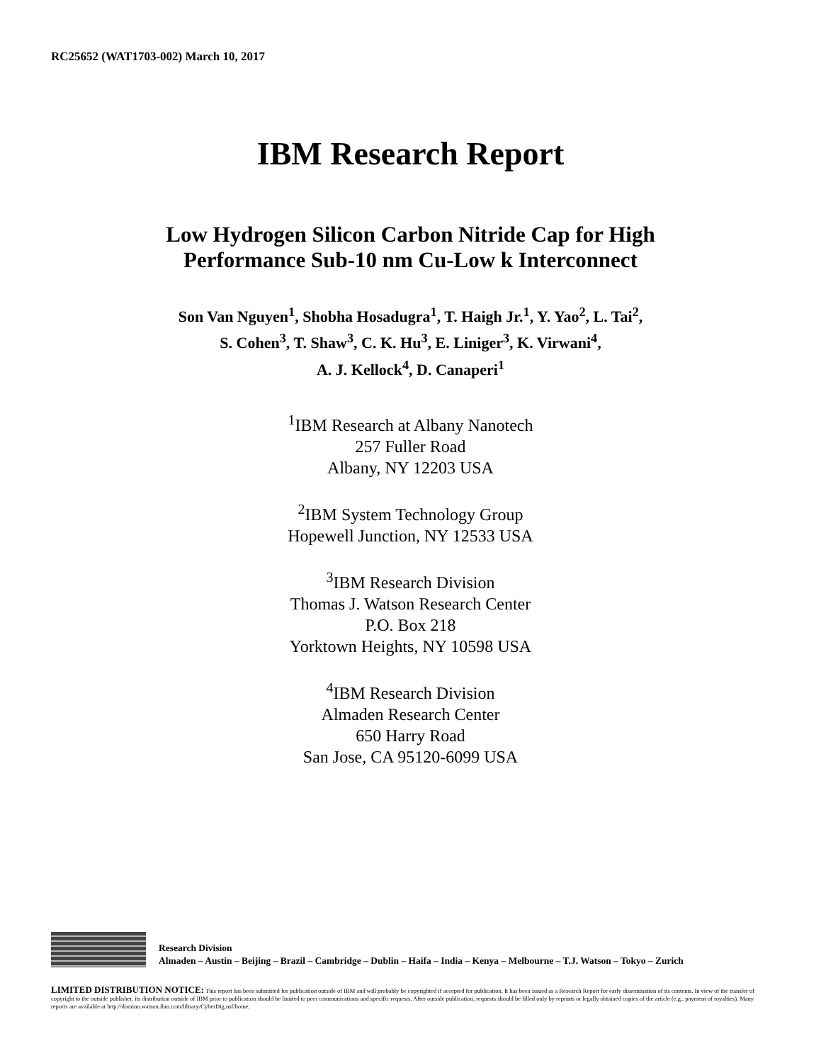RC25652 (WAT1703-002) March 10, 2017
IBM Research Report
Low Hydrogen Silicon Carbon Nitride Cap for High
Performance Sub-10 nm Cu-Low k Interconnect
Son Van Nguyen<sup>1</sup>, Shobha Hosadugra<sup>1</sup>, T. Haigh Jr.<sup>1</sup>, Y. Yao<sup>2</sup>, L. Tai<sup>2</sup>,
S. Cohen<sup>3</sup>, T. Shaw<sup>3</sup>, C. K. Hu<sup>3</sup>, E. Liniger<sup>3</sup>, K. Virwani<sup>4</sup>,
A. J. Kellock<sup>4</sup>, D. Canaperi<sup>1</sup>
<sup>1</sup> IBM Research at Albany Nanotech
257 Fuller Road
Albany, NY 12203 USA
<sup>2</sup> IBM System Technology Group
Hopewell Junction, NY 12533 USA
<sup>3</sup> IBM Research Division
Thomas J. Watson Research Center
P.O. Box 218
Yorktown Heights, NY 10598 USA
<sup>4</sup> IBM Research Division
Almaden Research Center
650 Harry Road
San Jose, CA 95120-6099 USA
Research Division
Almaden – Austin – Beijing – Brazil – Cambridge – Dublin – Haifa – India – Kenya – Melbourne – T.J. Watson – Tokyo – Zurich
LIMITED DISTRIBUTION NOTICE: This report has been submitted for publication outside of IBM and will probably be copyrighted if accepted for publication. It has been issued as a Research Report for early dissemination of its contents. In view of the transfer of copyright to the outside publisher, its distribution outside of IBM prior to publication should be limited to peer communications and specific requests. After outside publication, requests should be filled only by reprints or legally obtained copies of the article (e.g., payment of royalties). Many reports are available at http://domino.watson.ibm.com/library/CyberDig.nsf/home.